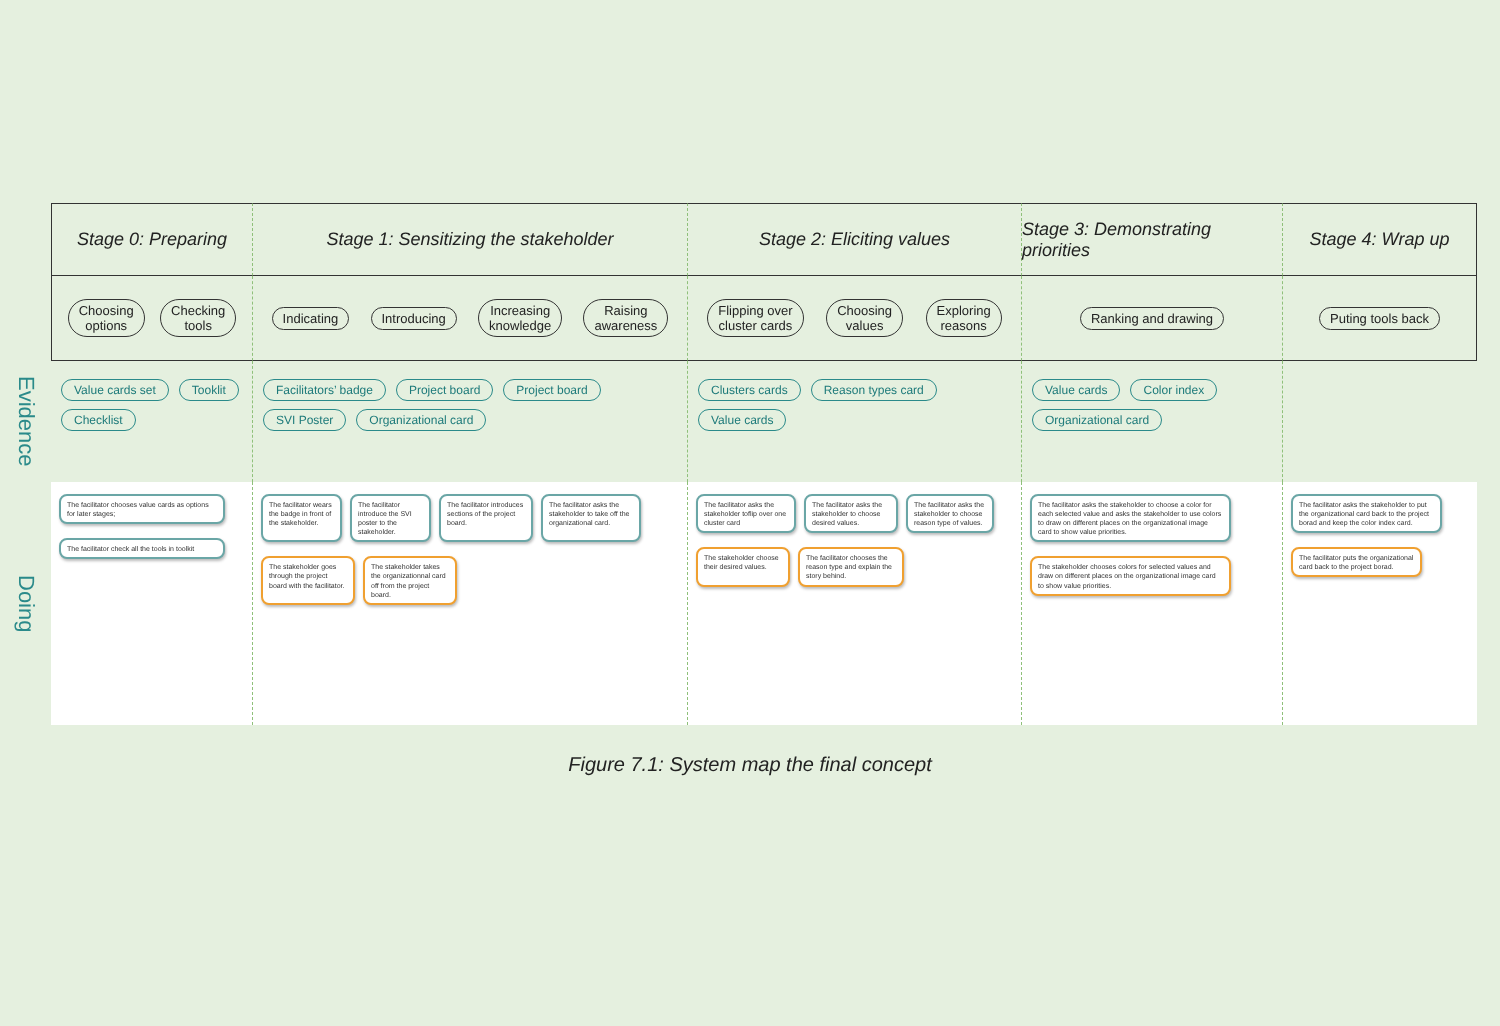Stage 0: Preparing
Stage 1: Sensitizing the stakeholder
Stage 2: Eliciting values
Stage 3: Demonstrating priorities
Stage 4: Wrap up
Choosing
options Checking
tools
Indicating Introducing Increasing
knowledge Raising
awareness
Flipping over
cluster cards Choosing
values Exploring
reasons
Ranking and drawing
Puting tools back
Evidence
Value cards set Tooklit Checklist
Facilitators’ badge Project board Project board SVI Poster Organizational card
Clusters cards Reason types card Value cards
Value cards Color index Organizational card
Doing
The facilitator chooses value cards as options for later stages;
The facilitator check all the tools in toolkit
The facilitator wears the badge in front of the stakeholder.
The facilitator introduce the SVI poster to the stakeholder.
The facilitator introduces sections of the project board.
The facilitator asks the stakeholder to take off the organizational card.
The stakeholder goes through the project board with the facilitator.
The stakeholder takes the organizationnal card off from the project board.
The facilitator asks the stakeholder toflip over one cluster card
The facilitator asks the stakeholder to choose desired values.
The facilitator asks the stakeholder to choose reason type of values.
The stakeholder choose their desired values.
The facilitator chooses the reason type and explain the story behind.
The facilitator asks the stakeholder to choose a color for each selected value and asks the stakeholder to use colors to draw on different places on the organizational image card to show value priorities.
The stakeholder chooses colors for selected values and draw on different places on the organizational image card to show value priorities.
The facilitator asks the stakeholder to put the organizational card back to the project borad and keep the color index card.
The facilitator puts the organizational card back to the project borad.
Figure 7.1: System map the final concept